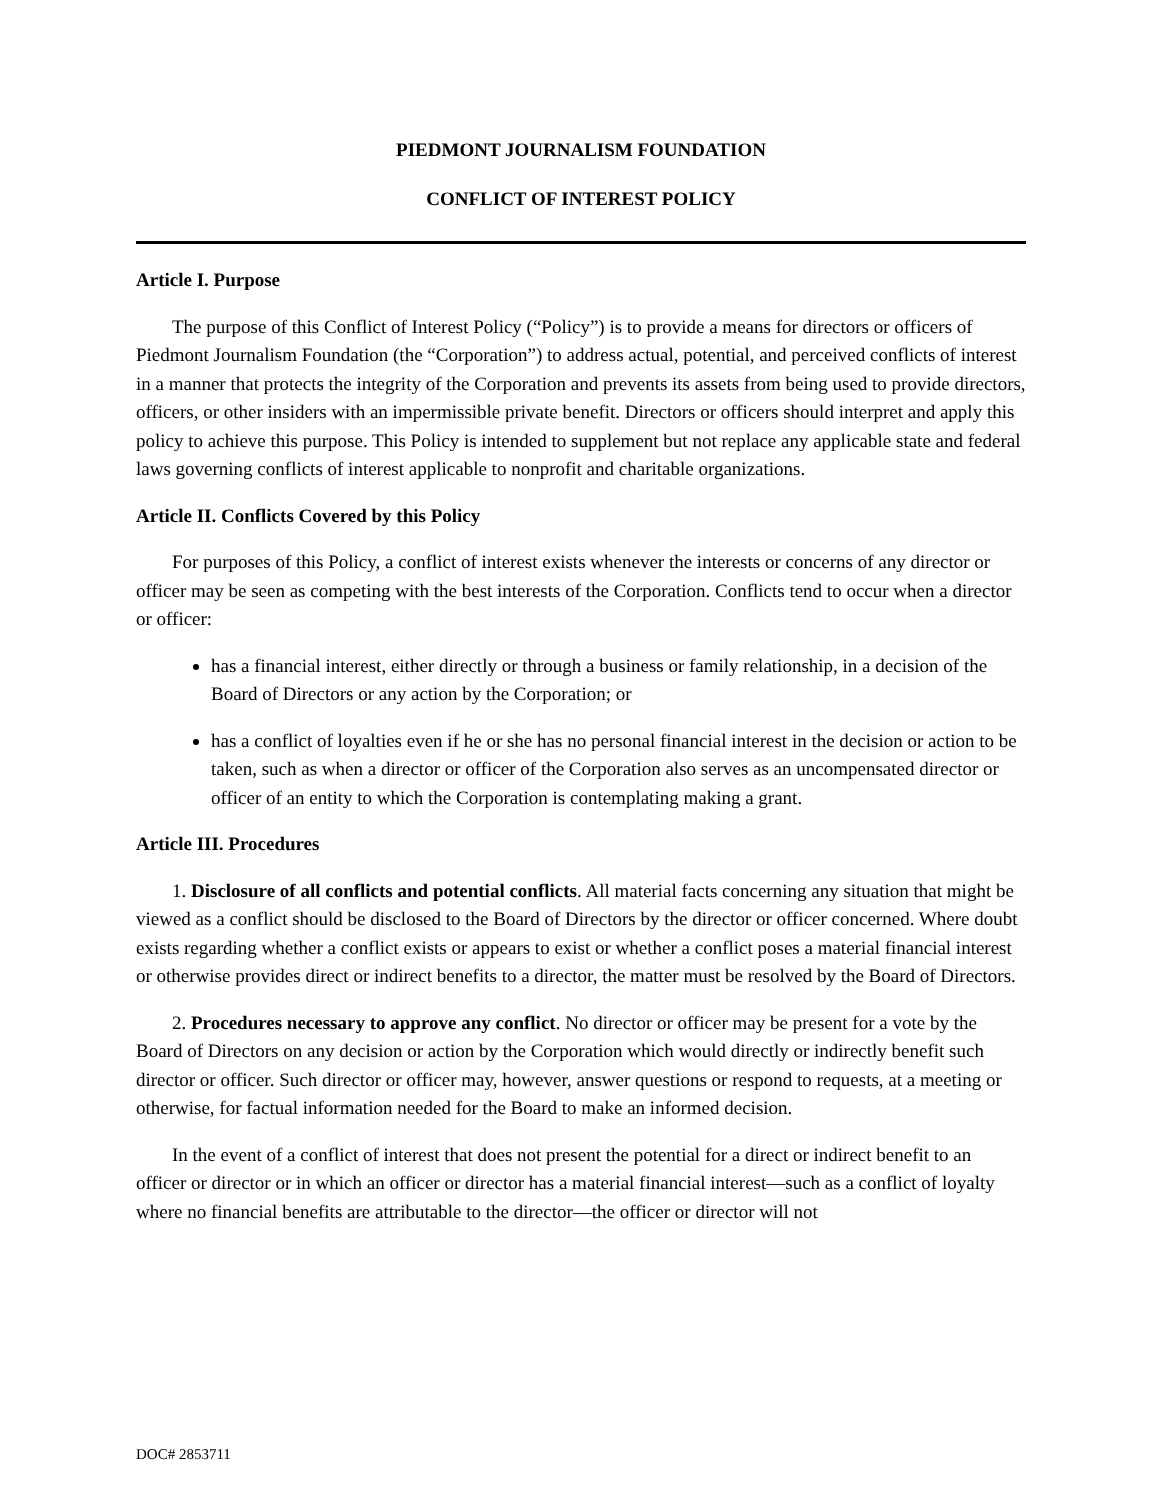PIEDMONT JOURNALISM FOUNDATION
CONFLICT OF INTEREST POLICY
Article I. Purpose
The purpose of this Conflict of Interest Policy (“Policy”) is to provide a means for directors or officers of Piedmont Journalism Foundation (the “Corporation”) to address actual, potential, and perceived conflicts of interest in a manner that protects the integrity of the Corporation and prevents its assets from being used to provide directors, officers, or other insiders with an impermissible private benefit. Directors or officers should interpret and apply this policy to achieve this purpose. This Policy is intended to supplement but not replace any applicable state and federal laws governing conflicts of interest applicable to nonprofit and charitable organizations.
Article II. Conflicts Covered by this Policy
For purposes of this Policy, a conflict of interest exists whenever the interests or concerns of any director or officer may be seen as competing with the best interests of the Corporation. Conflicts tend to occur when a director or officer:
has a financial interest, either directly or through a business or family relationship, in a decision of the Board of Directors or any action by the Corporation; or
has a conflict of loyalties even if he or she has no personal financial interest in the decision or action to be taken, such as when a director or officer of the Corporation also serves as an uncompensated director or officer of an entity to which the Corporation is contemplating making a grant.
Article III. Procedures
1. Disclosure of all conflicts and potential conflicts. All material facts concerning any situation that might be viewed as a conflict should be disclosed to the Board of Directors by the director or officer concerned. Where doubt exists regarding whether a conflict exists or appears to exist or whether a conflict poses a material financial interest or otherwise provides direct or indirect benefits to a director, the matter must be resolved by the Board of Directors.
2. Procedures necessary to approve any conflict. No director or officer may be present for a vote by the Board of Directors on any decision or action by the Corporation which would directly or indirectly benefit such director or officer. Such director or officer may, however, answer questions or respond to requests, at a meeting or otherwise, for factual information needed for the Board to make an informed decision.
In the event of a conflict of interest that does not present the potential for a direct or indirect benefit to an officer or director or in which an officer or director has a material financial interest—such as a conflict of loyalty where no financial benefits are attributable to the director—the officer or director will not
DOC# 2853711